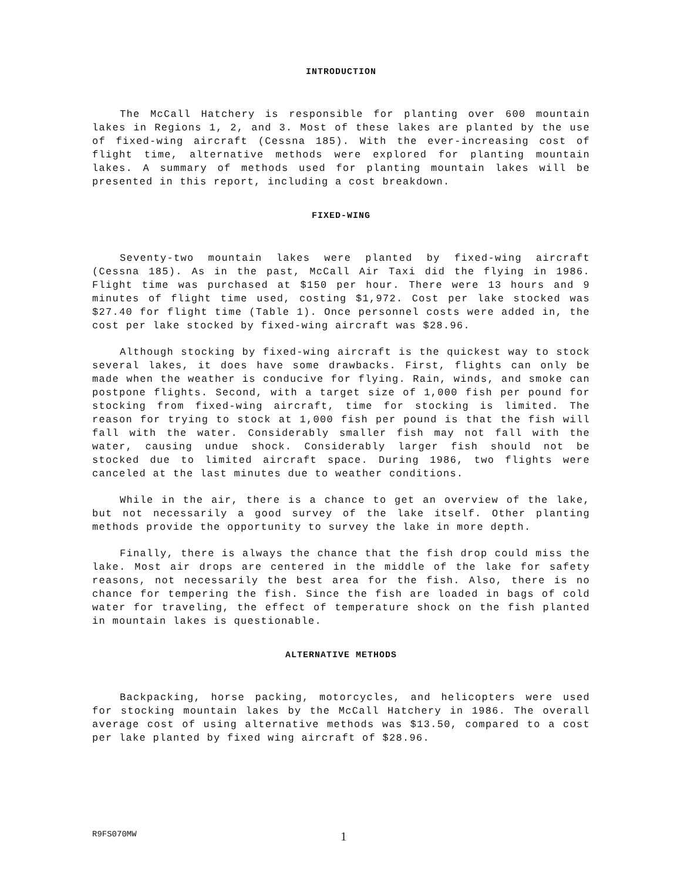INTRODUCTION
The McCall Hatchery is responsible for planting over 600 mountain lakes in Regions 1, 2, and 3. Most of these lakes are planted by the use of fixed-wing aircraft (Cessna 185). With the ever-increasing cost of flight time, alternative methods were explored for planting mountain lakes. A summary of methods used for planting mountain lakes will be presented in this report, including a cost breakdown.
FIXED-WING
Seventy-two mountain lakes were planted by fixed-wing aircraft (Cessna 185). As in the past, McCall Air Taxi did the flying in 1986. Flight time was purchased at $150 per hour. There were 13 hours and 9 minutes of flight time used, costing $1,972. Cost per lake stocked was $27.40 for flight time (Table 1). Once personnel costs were added in, the cost per lake stocked by fixed-wing aircraft was $28.96.
Although stocking by fixed-wing aircraft is the quickest way to stock several lakes, it does have some drawbacks. First, flights can only be made when the weather is conducive for flying. Rain, winds, and smoke can postpone flights. Second, with a target size of 1,000 fish per pound for stocking from fixed-wing aircraft, time for stocking is limited. The reason for trying to stock at 1,000 fish per pound is that the fish will fall with the water. Considerably smaller fish may not fall with the water, causing undue shock. Considerably larger fish should not be stocked due to limited aircraft space. During 1986, two flights were canceled at the last minutes due to weather conditions.
While in the air, there is a chance to get an overview of the lake, but not necessarily a good survey of the lake itself. Other planting methods provide the opportunity to survey the lake in more depth.
Finally, there is always the chance that the fish drop could miss the lake. Most air drops are centered in the middle of the lake for safety reasons, not necessarily the best area for the fish. Also, there is no chance for tempering the fish. Since the fish are loaded in bags of cold water for traveling, the effect of temperature shock on the fish planted in mountain lakes is questionable.
ALTERNATIVE METHODS
Backpacking, horse packing, motorcycles, and helicopters were used for stocking mountain lakes by the McCall Hatchery in 1986. The overall average cost of using alternative methods was $13.50, compared to a cost per lake planted by fixed wing aircraft of $28.96.
R9FS070MW 1